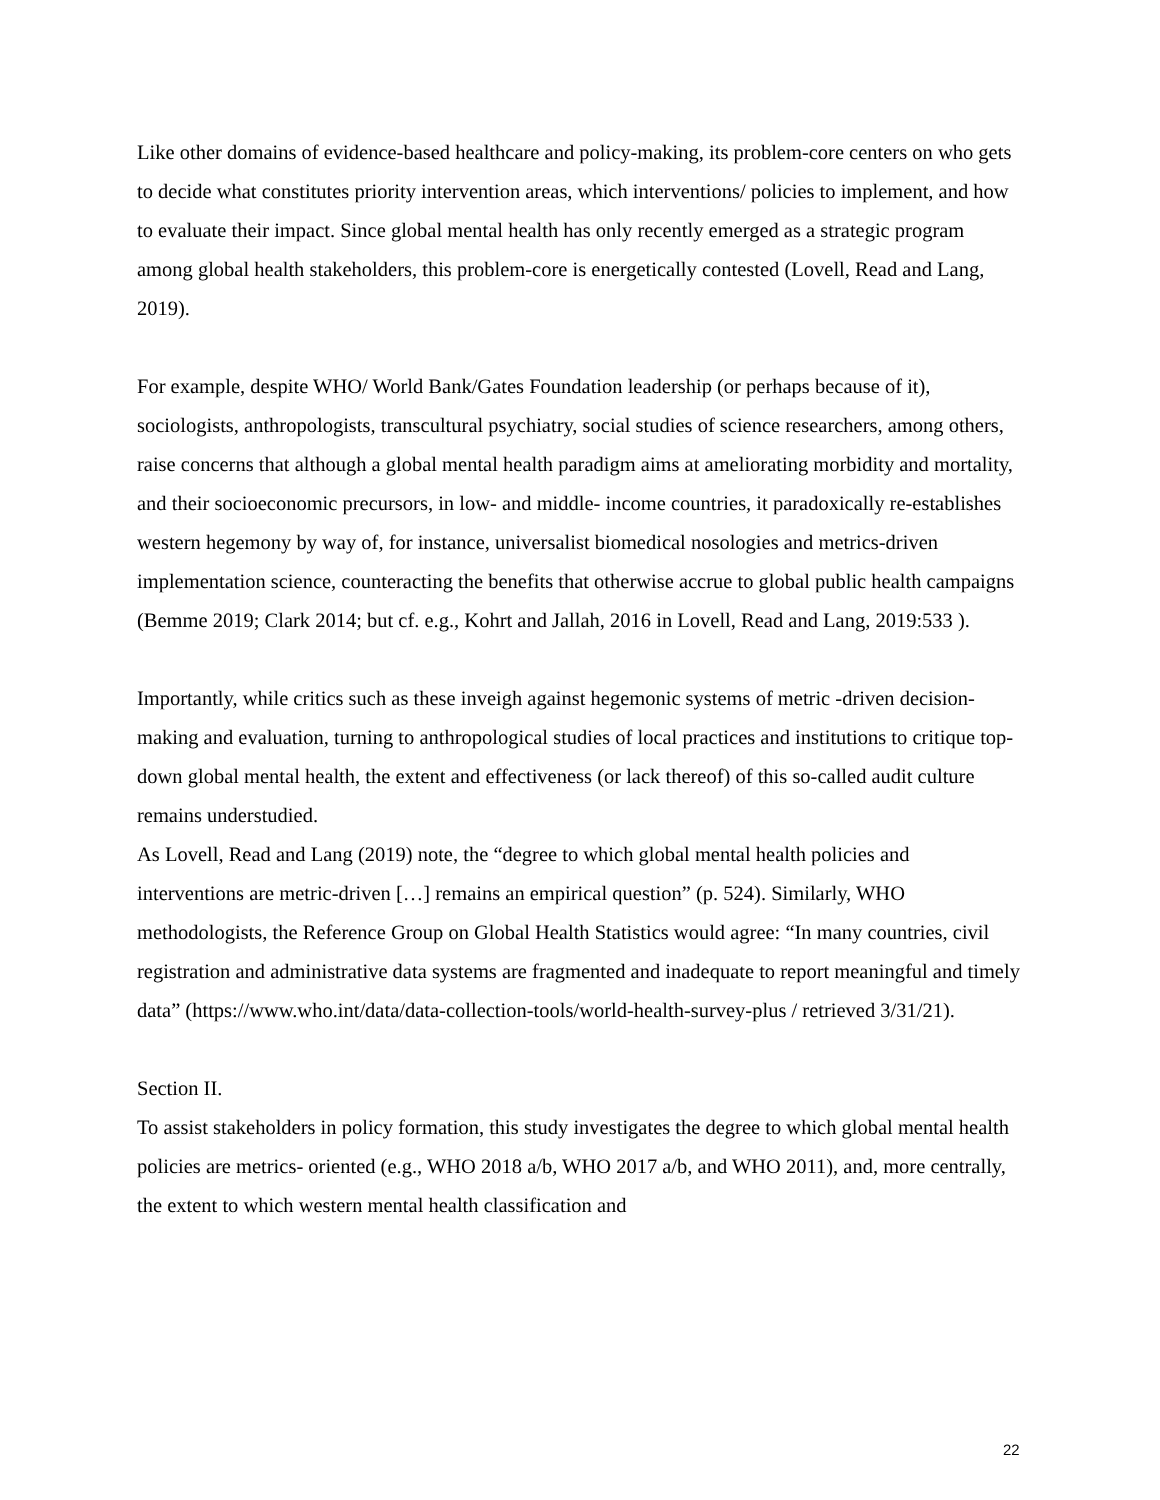Like other domains of evidence-based healthcare and policy-making, its problem-core centers on who gets to decide what constitutes priority intervention areas, which interventions/ policies to implement, and how to evaluate their impact. Since global mental health has only recently emerged as a strategic program among global health stakeholders, this problem-core is energetically contested (Lovell, Read and Lang, 2019).
For example, despite WHO/ World Bank/Gates Foundation leadership (or perhaps because of it), sociologists, anthropologists, transcultural psychiatry, social studies of science researchers, among others, raise concerns that although a global mental health paradigm aims at ameliorating morbidity and mortality, and their socioeconomic precursors, in low- and middle- income countries, it paradoxically re-establishes western hegemony by way of, for instance, universalist biomedical nosologies and metrics-driven implementation science, counteracting the benefits that otherwise accrue to global public health campaigns (Bemme 2019; Clark 2014; but cf. e.g., Kohrt and Jallah, 2016 in Lovell, Read and Lang, 2019:533 ).
Importantly, while critics such as these inveigh against hegemonic systems of metric -driven decision-making and evaluation, turning to anthropological studies of local practices and institutions to critique top-down global mental health, the extent and effectiveness (or lack thereof) of this so-called audit culture remains understudied.
As Lovell, Read and Lang (2019) note, the “degree to which global mental health policies and interventions are metric-driven […] remains an empirical question” (p. 524). Similarly, WHO methodologists, the Reference Group on Global Health Statistics would agree: “In many countries, civil registration and administrative data systems are fragmented and inadequate to report meaningful and timely data” (https://www.who.int/data/data-collection-tools/world-health-survey-plus / retrieved 3/31/21).
Section II.
To assist stakeholders in policy formation, this study investigates the degree to which global mental health policies are metrics- oriented (e.g., WHO 2018 a/b, WHO 2017 a/b, and WHO 2011), and, more centrally, the extent to which western mental health classification and
22